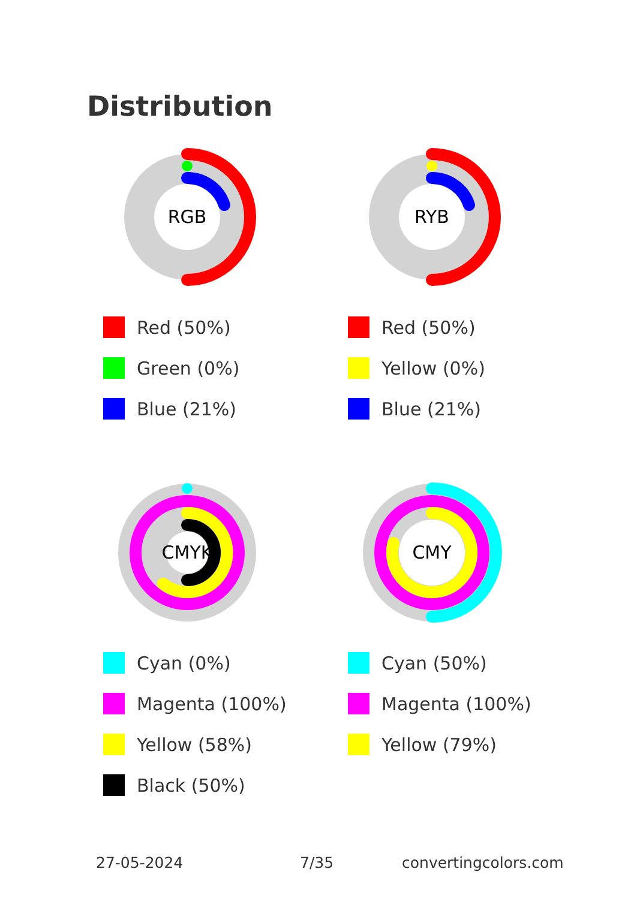Distribution
RGB
Red (50%)
Green (0%)
Blue (21%)
RYB
Red (50%)
Yellow (0%)
Blue (21%)
CMYK
Cyan (0%)
Magenta (100%)
Yellow (58%)
Black (50%)
CMY
Cyan (50%)
Magenta (100%)
Yellow (79%)
27-05-2024 7/35 convertingcolors.com